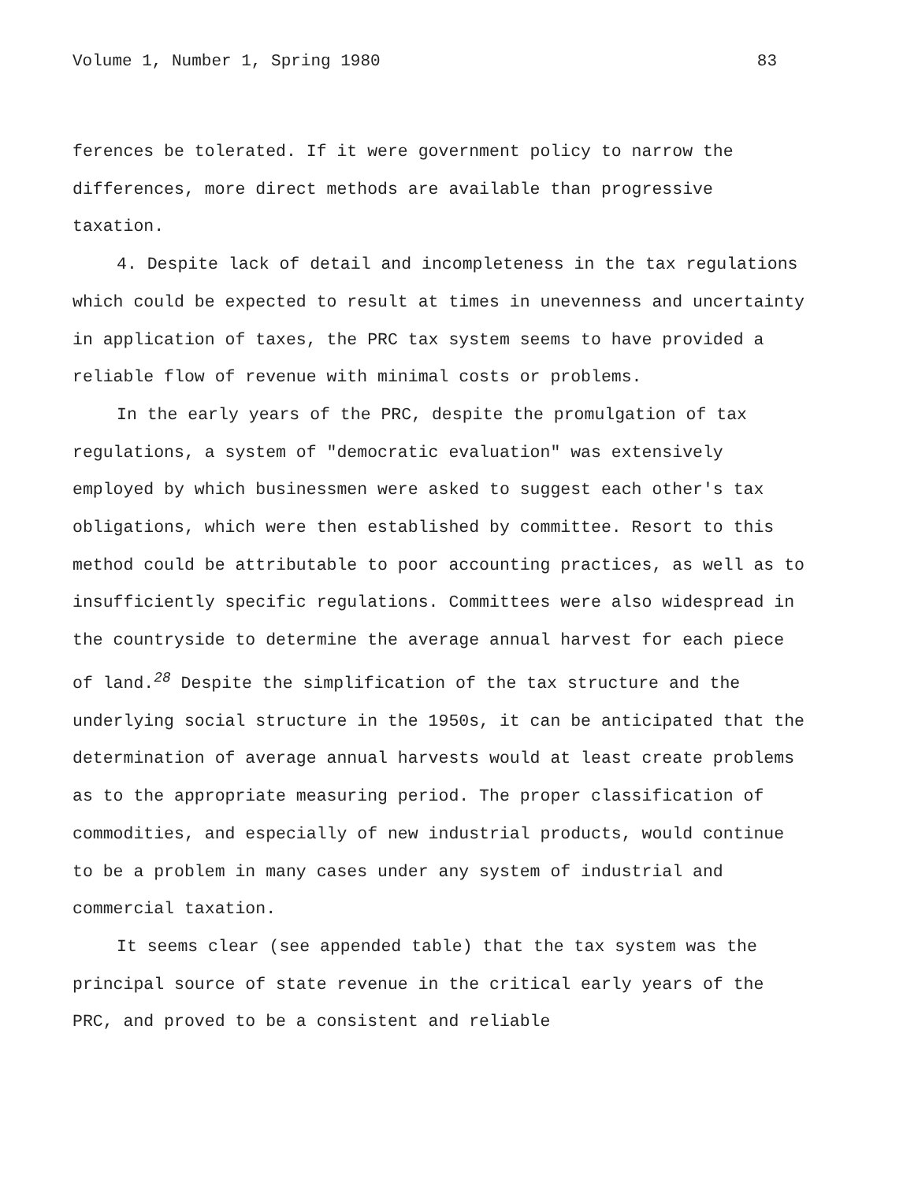Volume 1, Number 1, Spring 1980 83
ferences be tolerated. If it were government policy to narrow the differences, more direct methods are available than progressive taxation.
4. Despite lack of detail and incompleteness in the tax regulations which could be expected to result at times in unevenness and uncertainty in application of taxes, the PRC tax system seems to have provided a reliable flow of revenue with minimal costs or problems.
In the early years of the PRC, despite the promulgation of tax regulations, a system of "democratic evaluation" was extensively employed by which businessmen were asked to suggest each other's tax obligations, which were then established by committee. Resort to this method could be attributable to poor accounting practices, as well as to insufficiently specific regulations. Committees were also widespread in the countryside to determine the average annual harvest for each piece of land.<sup>28</sup> Despite the simplification of the tax structure and the underlying social structure in the 1950s, it can be anticipated that the determination of average annual harvests would at least create problems as to the appropriate measuring period. The proper classification of commodities, and especially of new industrial products, would continue to be a problem in many cases under any system of industrial and commercial taxation.
It seems clear (see appended table) that the tax system was the principal source of state revenue in the critical early years of the PRC, and proved to be a consistent and reliable